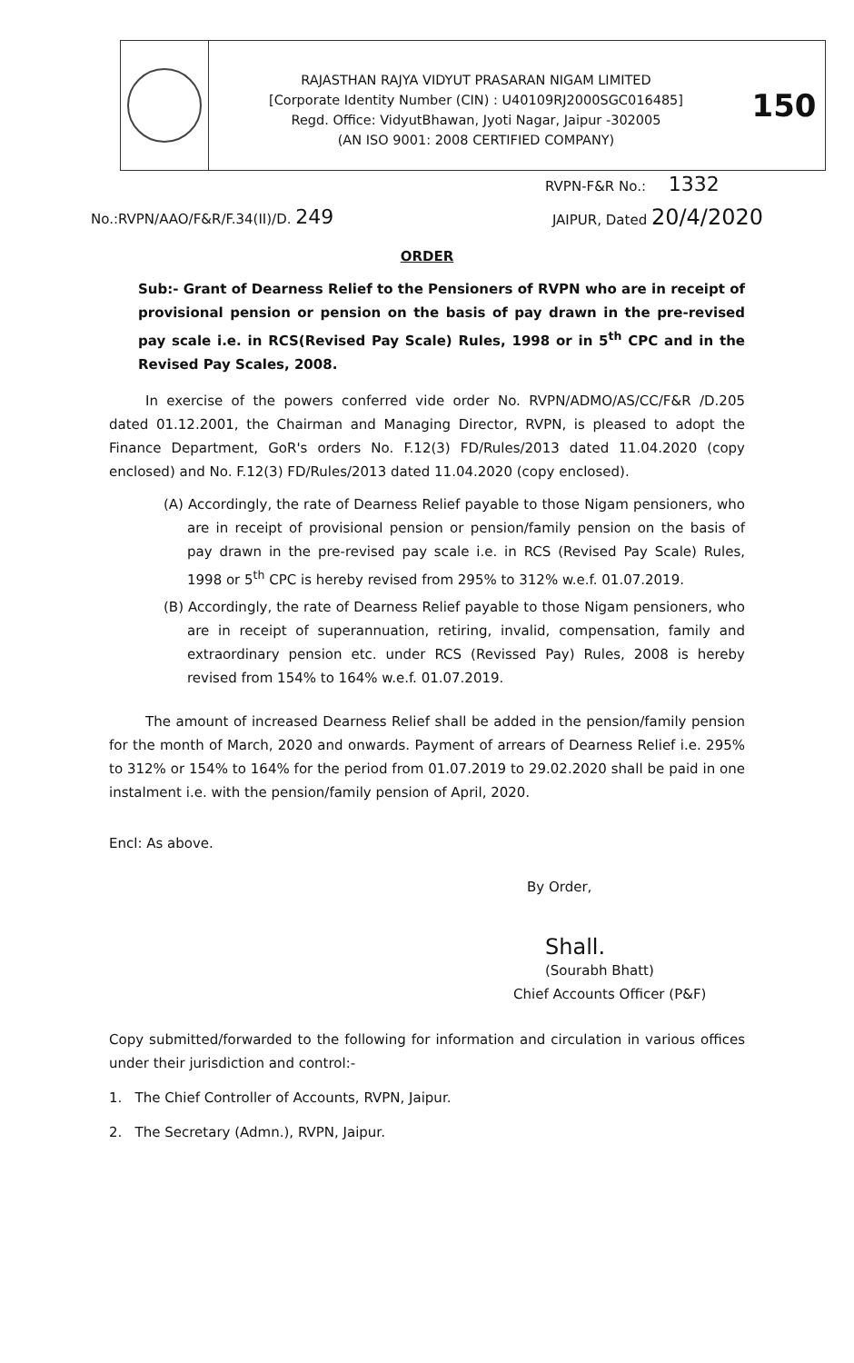RAJASTHAN RAJYA VIDYUT PRASARAN NIGAM LIMITED
[Corporate Identity Number (CIN) : U40109RJ2000SGC016485]
Regd. Office: VidyutBhawan, Jyoti Nagar, Jaipur -302005
(AN ISO 9001: 2008 CERTIFIED COMPANY)
150
RVPN-F&R No.: 1332
No.:RVPN/AAO/F&R/F.34(II)/D. 249 JAIPUR, Dated 20/4/2020
ORDER
Sub:- Grant of Dearness Relief to the Pensioners of RVPN who are in receipt of provisional pension or pension on the basis of pay drawn in the pre-revised pay scale i.e. in RCS(Revised Pay Scale) Rules, 1998 or in 5<sup>th</sup> CPC and in the Revised Pay Scales, 2008.
In exercise of the powers conferred vide order No. RVPN/ADMO/AS/CC/F&R /D.205 dated 01.12.2001, the Chairman and Managing Director, RVPN, is pleased to adopt the Finance Department, GoR's orders No. F.12(3) FD/Rules/2013 dated 11.04.2020 (copy enclosed) and No. F.12(3) FD/Rules/2013 dated 11.04.2020 (copy enclosed).
(A) Accordingly, the rate of Dearness Relief payable to those Nigam pensioners, who are in receipt of provisional pension or pension/family pension on the basis of pay drawn in the pre-revised pay scale i.e. in RCS (Revised Pay Scale) Rules, 1998 or 5<sup>th</sup> CPC is hereby revised from 295% to 312% w.e.f. 01.07.2019.
(B) Accordingly, the rate of Dearness Relief payable to those Nigam pensioners, who are in receipt of superannuation, retiring, invalid, compensation, family and extraordinary pension etc. under RCS (Revissed Pay) Rules, 2008 is hereby revised from 154% to 164% w.e.f. 01.07.2019.
The amount of increased Dearness Relief shall be added in the pension/family pension for the month of March, 2020 and onwards. Payment of arrears of Dearness Relief i.e. 295% to 312% or 154% to 164% for the period from 01.07.2019 to 29.02.2020 shall be paid in one instalment i.e. with the pension/family pension of April, 2020.
Encl: As above.
By Order,
Shall.
(Sourabh Bhatt)
Chief Accounts Officer (P&F)
Copy submitted/forwarded to the following for information and circulation in various offices under their jurisdiction and control:-
1. The Chief Controller of Accounts, RVPN, Jaipur.
2. The Secretary (Admn.), RVPN, Jaipur.